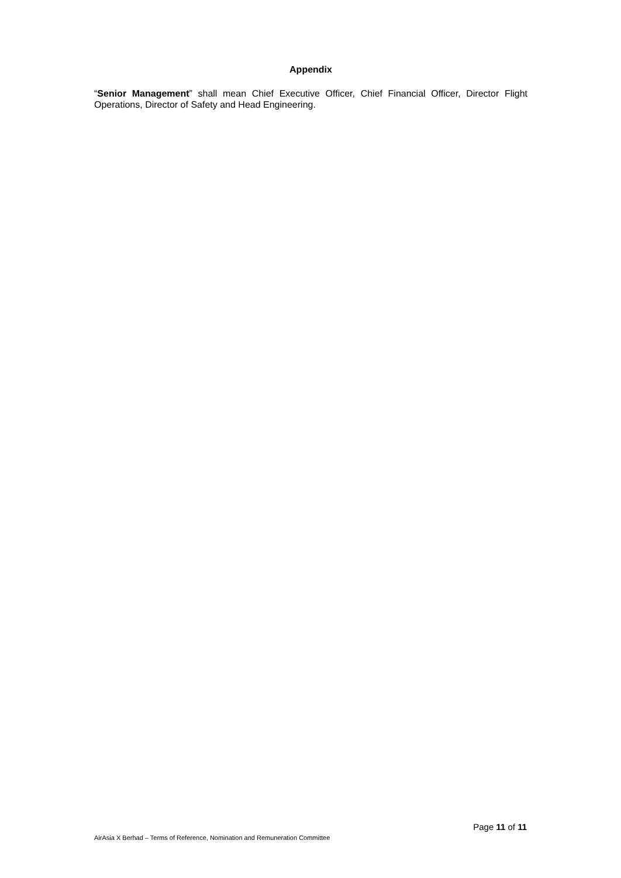Appendix
“Senior Management” shall mean Chief Executive Officer, Chief Financial Officer, Director Flight Operations, Director of Safety and Head Engineering.
Page 11 of 11
AirAsia X Berhad – Terms of Reference, Nomination and Remuneration Committee